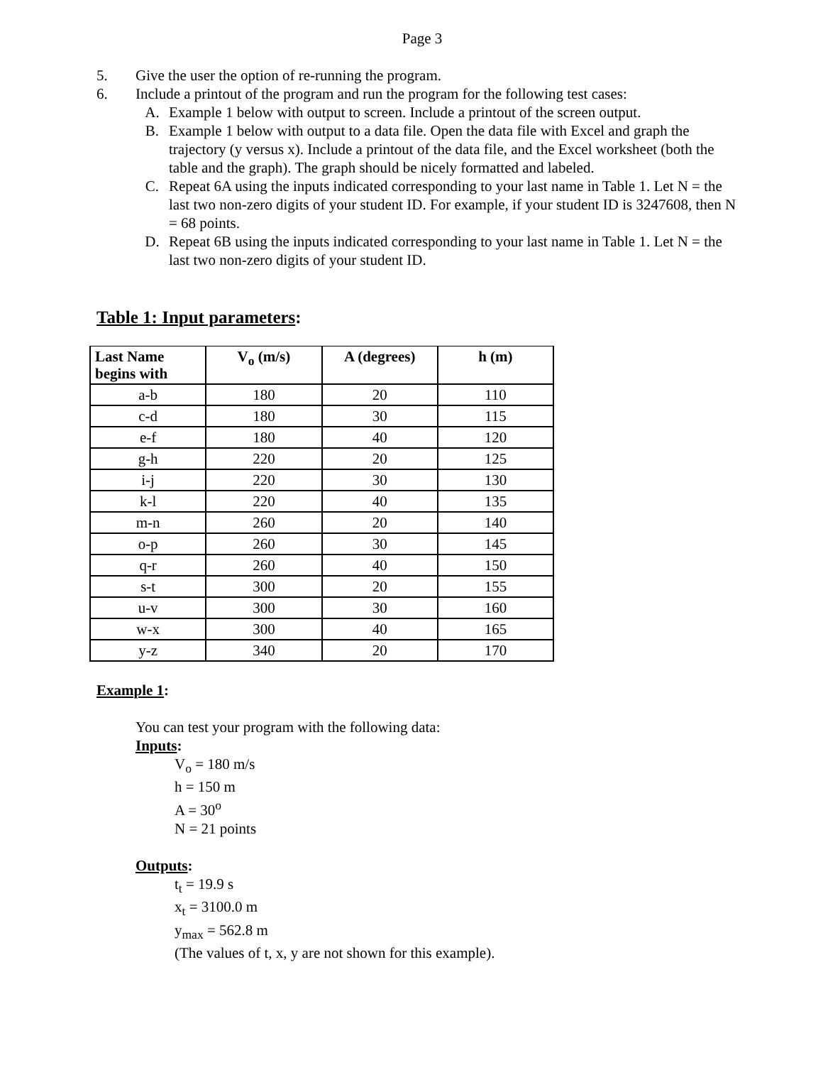Page 3
5. Give the user the option of re-running the program.
6. Include a printout of the program and run the program for the following test cases:
A. Example 1 below with output to screen. Include a printout of the screen output.
B. Example 1 below with output to a data file. Open the data file with Excel and graph the trajectory (y versus x). Include a printout of the data file, and the Excel worksheet (both the table and the graph). The graph should be nicely formatted and labeled.
C. Repeat 6A using the inputs indicated corresponding to your last name in Table 1. Let N = the last two non-zero digits of your student ID. For example, if your student ID is 3247608, then N = 68 points.
D. Repeat 6B using the inputs indicated corresponding to your last name in Table 1. Let N = the last two non-zero digits of your student ID.
Table 1: Input parameters:
| Last Name begins with | V<sub>o</sub> (m/s) | A (degrees) | h (m) |
| --- | --- | --- | --- |
| a-b | 180 | 20 | 110 |
| c-d | 180 | 30 | 115 |
| e-f | 180 | 40 | 120 |
| g-h | 220 | 20 | 125 |
| i-j | 220 | 30 | 130 |
| k-l | 220 | 40 | 135 |
| m-n | 260 | 20 | 140 |
| o-p | 260 | 30 | 145 |
| q-r | 260 | 40 | 150 |
| s-t | 300 | 20 | 155 |
| u-v | 300 | 30 | 160 |
| w-x | 300 | 40 | 165 |
| y-z | 340 | 20 | 170 |
Example 1:
You can test your program with the following data:
Inputs:
V<sub>o</sub> = 180 m/s
h = 150 m
A = 30<sup>o</sup>
N = 21 points
Outputs:
t<sub>t</sub> = 19.9 s
x<sub>t</sub> = 3100.0 m
y<sub>max</sub> = 562.8 m
(The values of t, x, y are not shown for this example).